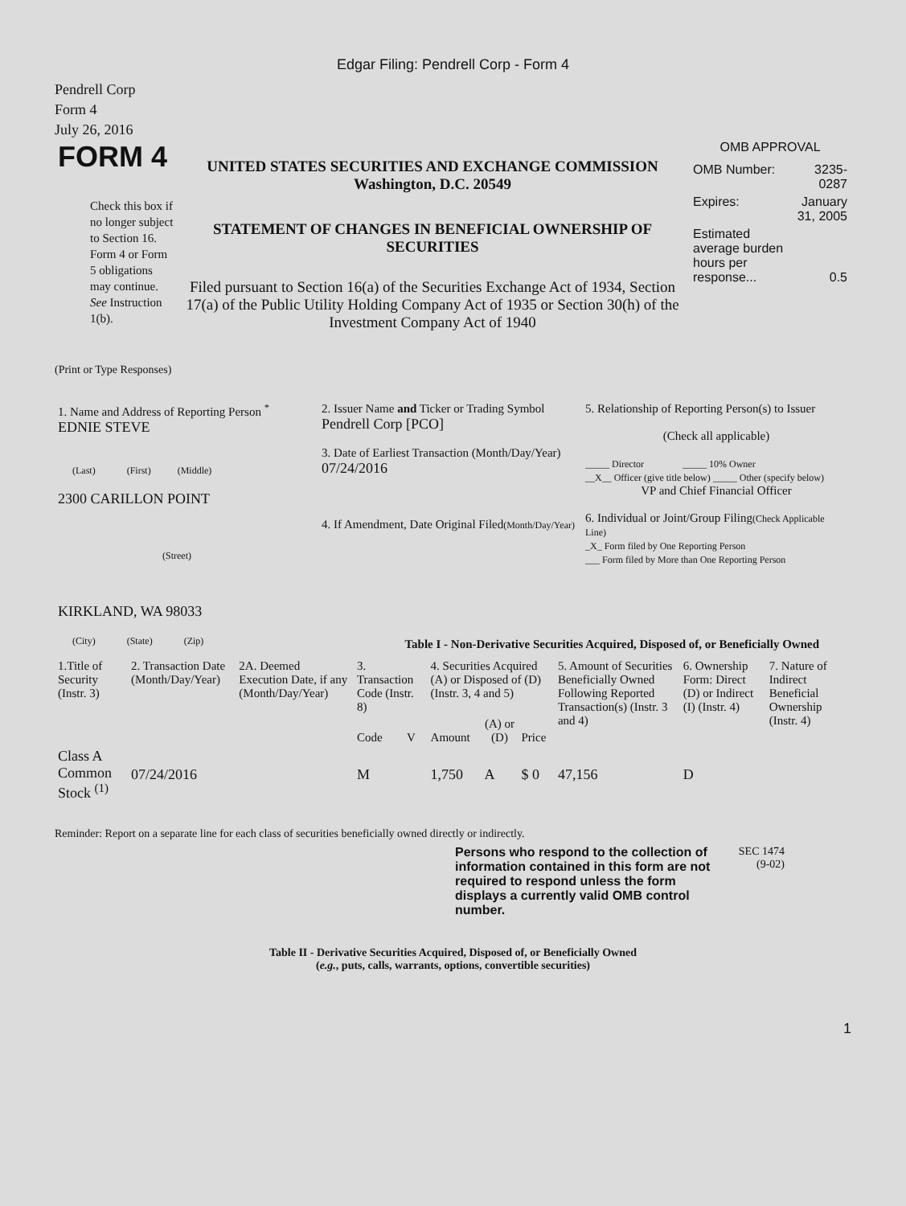Edgar Filing: Pendrell Corp - Form 4
Pendrell Corp
Form 4
July 26, 2016
FORM 4
Check this box if no longer subject to Section 16. Form 4 or Form 5 obligations may continue. See Instruction 1(b).
UNITED STATES SECURITIES AND EXCHANGE COMMISSION
Washington, D.C. 20549
STATEMENT OF CHANGES IN BENEFICIAL OWNERSHIP OF SECURITIES
Filed pursuant to Section 16(a) of the Securities Exchange Act of 1934, Section 17(a) of the Public Utility Holding Company Act of 1935 or Section 30(h) of the Investment Company Act of 1940
OMB APPROVAL
| OMB Number: | 3235-0287 |
| Expires: | January 31, 2005 |
| Estimated average burden hours per response... | 0.5 |
(Print or Type Responses)
| 1. Name and Address of Reporting Person <sup>*</sup> EDNIE STEVE (Last) (First) (Middle) 2300 CARILLON POINT (Street) KIRKLAND, WA 98033 (City) (State) (Zip) | 2. Issuer Name and Ticker or Trading Symbol Pendrell Corp [PCO] 3. Date of Earliest Transaction (Month/Day/Year) 07/24/2016 4. If Amendment, Date Original Filed (Month/Day/Year) | 5. Relationship of Reporting Person(s) to Issuer (Check all applicable) _____ Director _____ 10% Owner __X__ Officer (give title below) _____ Other (specify below) VP and Chief Financial Officer 6. Individual or Joint/Group Filing (Check Applicable Line) _X_ Form filed by One Reporting Person ___ Form filed by More than One Reporting Person |
Table I - Non-Derivative Securities Acquired, Disposed of, or Beneficially Owned
| 1.Title of Security (Instr. 3) | 2. Transaction Date (Month/Day/Year) | 2A. Deemed Execution Date, if any (Month/Day/Year) | 3. Transaction Code (Instr. 8) | | 4. Securities Acquired (A) or Disposed of (D) (Instr. 3, 4 and 5) | | | 5. Amount of Securities Beneficially Owned Following Reported Transaction(s) (Instr. 3 and 4) | 6. Ownership Form: Direct (D) or Indirect (I) (Instr. 4) | 7. Nature of Indirect Beneficial Ownership (Instr. 4) |
| --- | --- | --- | --- | --- | --- | --- | --- | --- | --- | --- |
| | | | Code | V | Amount | (A) or (D) | Price | | | |
| Class A Common Stock <sup>(1)</sup> | 07/24/2016 | | M | | 1,750 | A | $ 0 | 47,156 | D | |
Reminder: Report on a separate line for each class of securities beneficially owned directly or indirectly.
Persons who respond to the collection of information contained in this form are not required to respond unless the form displays a currently valid OMB control number.
SEC 1474
(9-02)
Table II - Derivative Securities Acquired, Disposed of, or Beneficially Owned
(e.g., puts, calls, warrants, options, convertible securities)
1